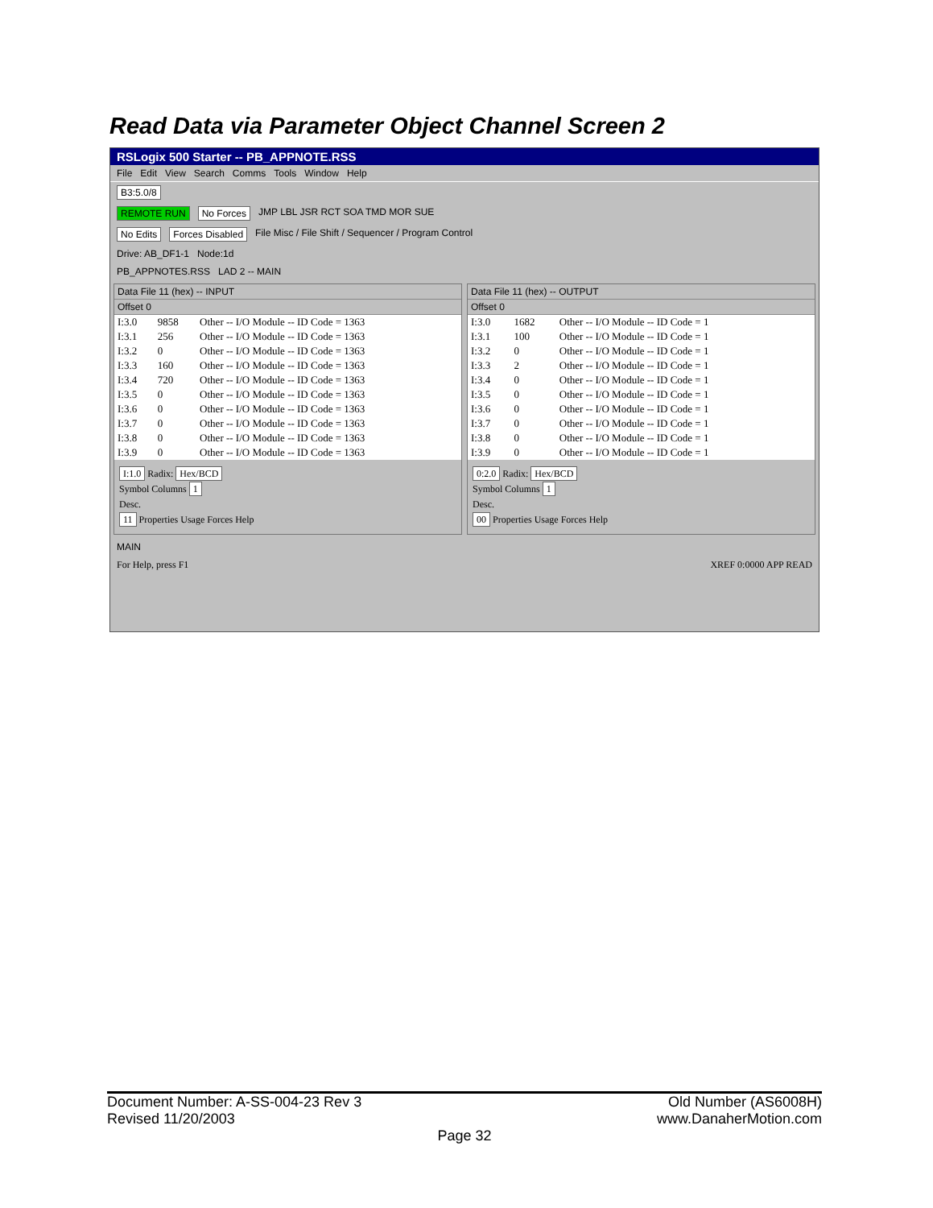Read Data via Parameter Object Channel Screen 2
RSLogix 500 Starter -- PB_APPNOTE.RSS
File Edit View Search Comms Tools Window Help
B3:5.0/8
REMOTE RUN No Forces JMP LBL JSR RCT SOA TMD MOR SUE
No Edits Forces Disabled File Misc / File Shift / Sequencer / Program Control
Drive: AB_DF1-1 Node:1d
PB_APPNOTES.RSS LAD 2 -- MAIN
Data File 11 (hex) -- INPUT
Offset 0
| I:3.0 | 9858 | Other -- I/O Module -- ID Code = 1363 |
| I:3.1 | 256 | Other -- I/O Module -- ID Code = 1363 |
| I:3.2 | 0 | Other -- I/O Module -- ID Code = 1363 |
| I:3.3 | 160 | Other -- I/O Module -- ID Code = 1363 |
| I:3.4 | 720 | Other -- I/O Module -- ID Code = 1363 |
| I:3.5 | 0 | Other -- I/O Module -- ID Code = 1363 |
| I:3.6 | 0 | Other -- I/O Module -- ID Code = 1363 |
| I:3.7 | 0 | Other -- I/O Module -- ID Code = 1363 |
| I:3.8 | 0 | Other -- I/O Module -- ID Code = 1363 |
| I:3.9 | 0 | Other -- I/O Module -- ID Code = 1363 |
I:1.0 Radix: Hex/BCD
Symbol Columns 1
Desc.
11 Properties Usage Forces Help
Data File 11 (hex) -- OUTPUT
Offset 0
| I:3.0 | 1682 | Other -- I/O Module -- ID Code = 1 |
| I:3.1 | 100 | Other -- I/O Module -- ID Code = 1 |
| I:3.2 | 0 | Other -- I/O Module -- ID Code = 1 |
| I:3.3 | 2 | Other -- I/O Module -- ID Code = 1 |
| I:3.4 | 0 | Other -- I/O Module -- ID Code = 1 |
| I:3.5 | 0 | Other -- I/O Module -- ID Code = 1 |
| I:3.6 | 0 | Other -- I/O Module -- ID Code = 1 |
| I:3.7 | 0 | Other -- I/O Module -- ID Code = 1 |
| I:3.8 | 0 | Other -- I/O Module -- ID Code = 1 |
| I:3.9 | 0 | Other -- I/O Module -- ID Code = 1 |
0:2.0 Radix: Hex/BCD
Symbol Columns 1
Desc.
00 Properties Usage Forces Help
MAIN
For Help, press F1 XREF 0:0000 APP READ
Document Number: A-SS-004-23 Rev 3 Old Number (AS6008H)
Revised 11/20/2003 www.DanaherMotion.com
Page 32